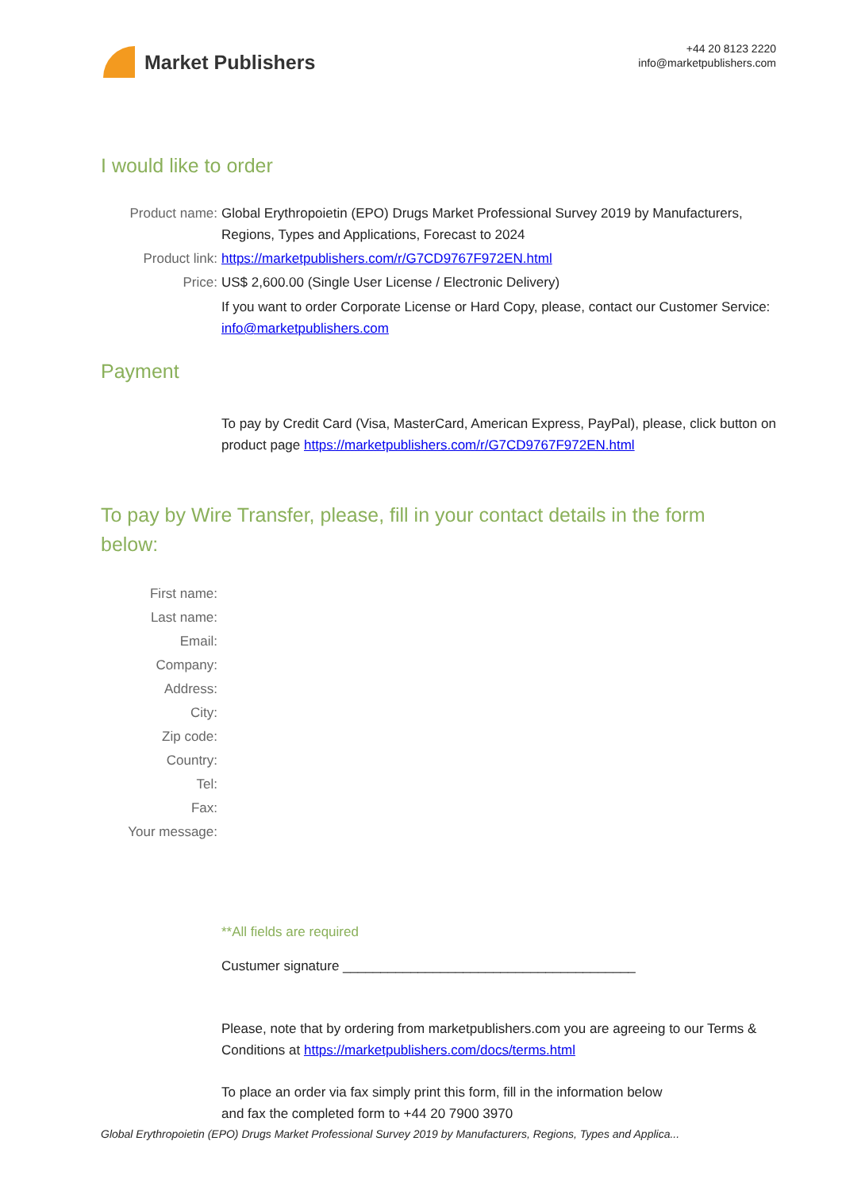Market Publishers
+44 20 8123 2220
info@marketpublishers.com
I would like to order
Product name: Global Erythropoietin (EPO) Drugs Market Professional Survey 2019 by Manufacturers, Regions, Types and Applications, Forecast to 2024
Product link: https://marketpublishers.com/r/G7CD9767F972EN.html
Price: US$ 2,600.00 (Single User License / Electronic Delivery)
If you want to order Corporate License or Hard Copy, please, contact our Customer Service:
info@marketpublishers.com
Payment
To pay by Credit Card (Visa, MasterCard, American Express, PayPal), please, click button on product page https://marketpublishers.com/r/G7CD9767F972EN.html
To pay by Wire Transfer, please, fill in your contact details in the form below:
First name:
Last name:
Email:
Company:
Address:
City:
Zip code:
Country:
Tel:
Fax:
Your message:
**All fields are required
Custumer signature _______________________________________
Please, note that by ordering from marketpublishers.com you are agreeing to our Terms & Conditions at https://marketpublishers.com/docs/terms.html
To place an order via fax simply print this form, fill in the information below
and fax the completed form to +44 20 7900 3970
Global Erythropoietin (EPO) Drugs Market Professional Survey 2019 by Manufacturers, Regions, Types and Applica...